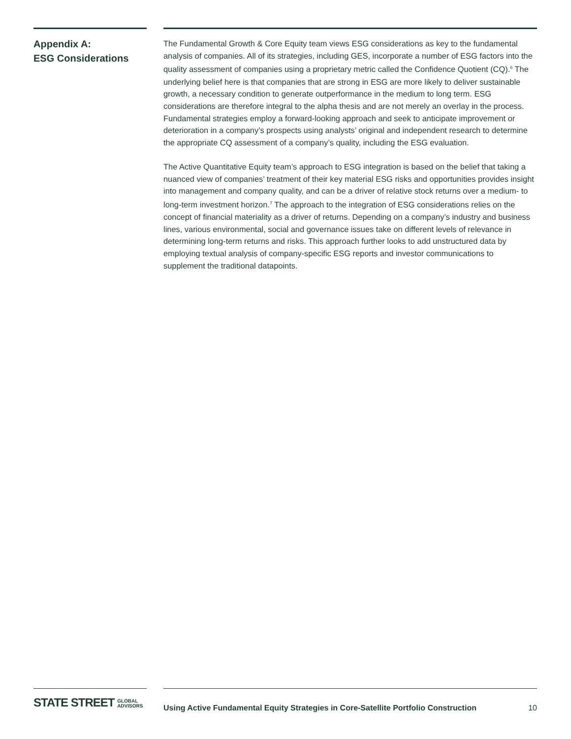Appendix A:
ESG Considerations
The Fundamental Growth & Core Equity team views ESG considerations as key to the fundamental analysis of companies. All of its strategies, including GES, incorporate a number of ESG factors into the quality assessment of companies using a proprietary metric called the Confidence Quotient (CQ).<sup>6</sup> The underlying belief here is that companies that are strong in ESG are more likely to deliver sustainable growth, a necessary condition to generate outperformance in the medium to long term. ESG considerations are therefore integral to the alpha thesis and are not merely an overlay in the process. Fundamental strategies employ a forward-looking approach and seek to anticipate improvement or deterioration in a company’s prospects using analysts’ original and independent research to determine the appropriate CQ assessment of a company’s quality, including the ESG evaluation.
The Active Quantitative Equity team’s approach to ESG integration is based on the belief that taking a nuanced view of companies’ treatment of their key material ESG risks and opportunities provides insight into management and company quality, and can be a driver of relative stock returns over a medium- to long-term investment horizon.<sup>7</sup> The approach to the integration of ESG considerations relies on the concept of financial materiality as a driver of returns. Depending on a company’s industry and business lines, various environmental, social and governance issues take on different levels of relevance in determining long-term returns and risks. This approach further looks to add unstructured data by employing textual analysis of company-specific ESG reports and investor communications to supplement the traditional datapoints.
STATE STREET GLOBAL
ADVISORS
Using Active Fundamental Equity Strategies in Core-Satellite Portfolio Construction 10